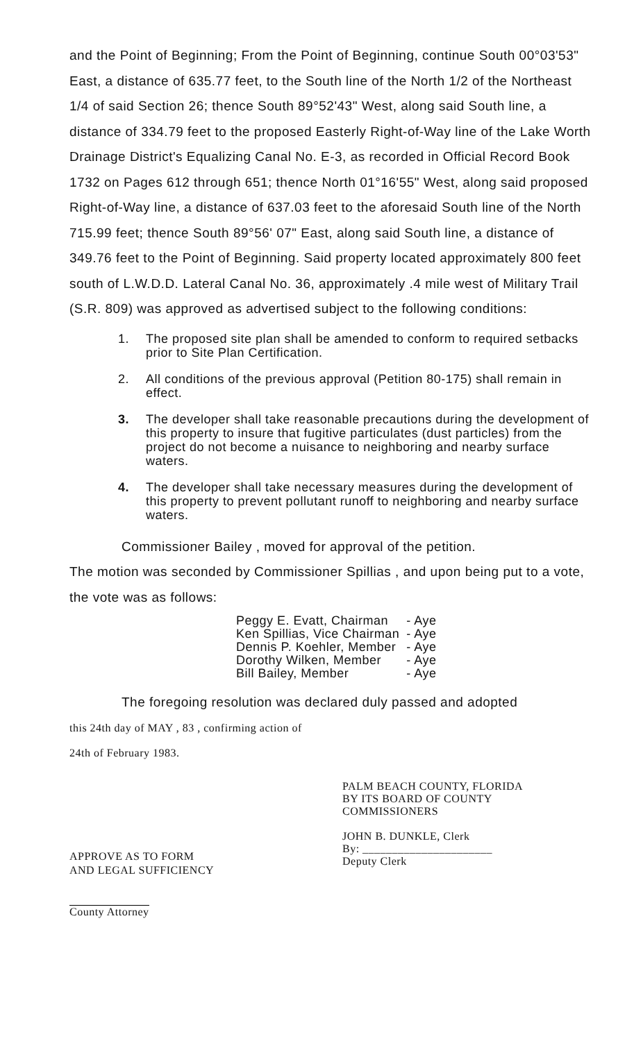and the Point of Beginning; From the Point of Beginning, continue South 00°03'53" East, a distance of 635.77 feet, to the South line of the North 1/2 of the Northeast 1/4 of said Section 26; thence South 89°52'43" West, along said South line, a distance of 334.79 feet to the proposed Easterly Right-of-Way line of the Lake Worth Drainage District's Equalizing Canal No. E-3, as recorded in Official Record Book 1732 on Pages 612 through 651; thence North 01°16'55" West, along said proposed Right-of-Way line, a distance of 637.03 feet to the aforesaid South line of the North 715.99 feet; thence South 89°56' 07" East, along said South line, a distance of 349.76 feet to the Point of Beginning. Said property located approximately 800 feet south of L.W.D.D. Lateral Canal No. 36, approximately .4 mile west of Military Trail (S.R. 809) was approved as advertised subject to the following conditions:
1. The proposed site plan shall be amended to conform to required setbacks prior to Site Plan Certification.
2. All conditions of the previous approval (Petition 80-175) shall remain in effect.
3. The developer shall take reasonable precautions during the development of this property to insure that fugitive particulates (dust particles) from the project do not become a nuisance to neighboring and nearby surface waters.
4. The developer shall take necessary measures during the development of this property to prevent pollutant runoff to neighboring and nearby surface waters.
Commissioner Bailey , moved for approval of the petition.
The motion was seconded by Commissioner Spillias , and upon being put to a vote, the vote was as follows:
| Peggy E. Evatt, Chairman | - Aye |
| Ken Spillias, Vice Chairman | - Aye |
| Dennis P. Koehler, Member | - Aye |
| Dorothy Wilken, Member | - Aye |
| Bill Bailey, Member | - Aye |
The foregoing resolution was declared duly passed and adopted
this 24th day of MAY , 83 , confirming action of
24th of February 1983.
APPROVE AS TO FORM
AND LEGAL SUFFICIENCY
County Attorney
PALM BEACH COUNTY, FLORIDA
BY ITS BOARD OF COUNTY
COMMISSIONERS
JOHN B. DUNKLE, Clerk
By: ______________________
Deputy Clerk